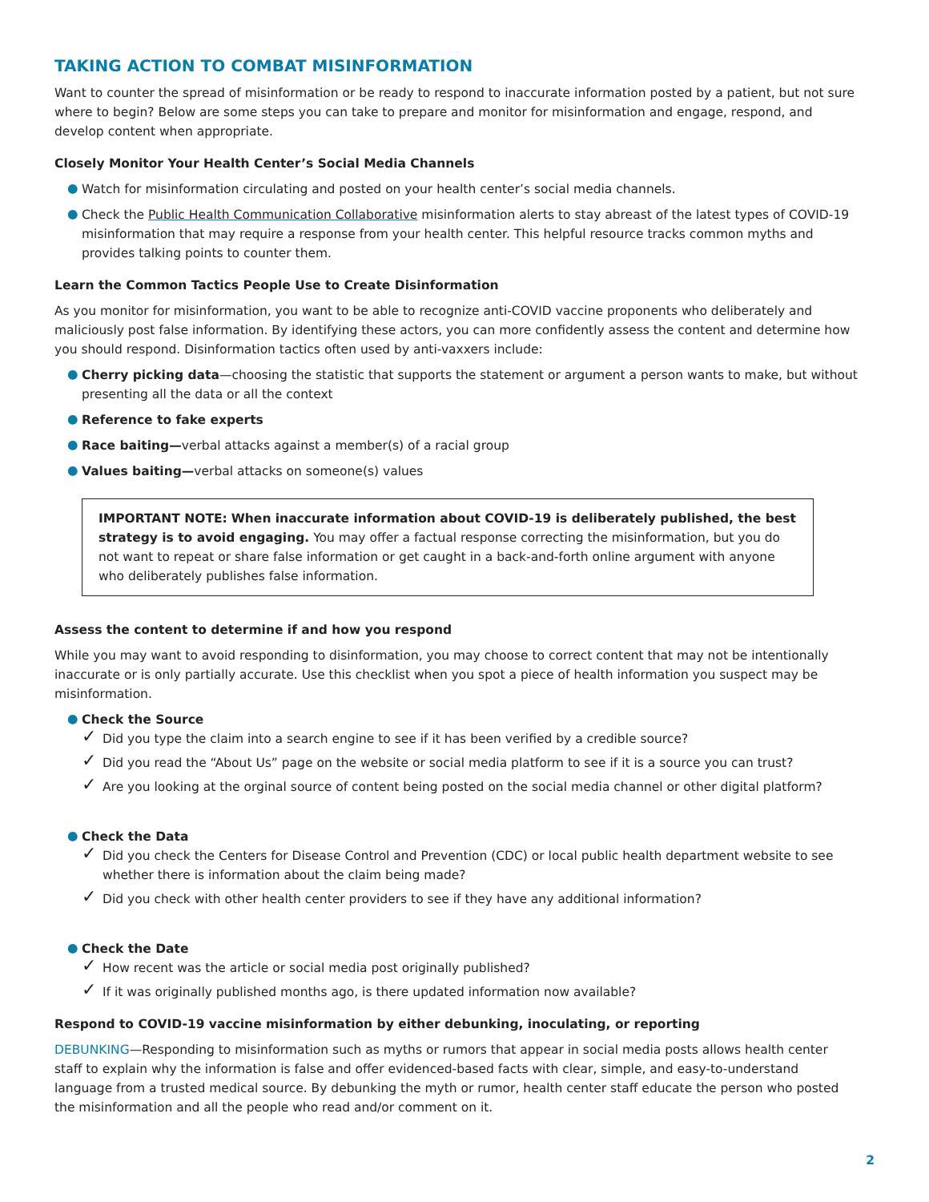TAKING ACTION TO COMBAT MISINFORMATION
Want to counter the spread of misinformation or be ready to respond to inaccurate information posted by a patient, but not sure where to begin? Below are some steps you can take to prepare and monitor for misinformation and engage, respond, and develop content when appropriate.
Closely Monitor Your Health Center’s Social Media Channels
● Watch for misinformation circulating and posted on your health center’s social media channels.
● Check the Public Health Communication Collaborative misinformation alerts to stay abreast of the latest types of COVID-19 misinformation that may require a response from your health center. This helpful resource tracks common myths and provides talking points to counter them.
Learn the Common Tactics People Use to Create Disinformation
As you monitor for misinformation, you want to be able to recognize anti-COVID vaccine proponents who deliberately and maliciously post false information. By identifying these actors, you can more confidently assess the content and determine how you should respond. Disinformation tactics often used by anti-vaxxers include:
● Cherry picking data—choosing the statistic that supports the statement or argument a person wants to make, but without presenting all the data or all the context
● Reference to fake experts
● Race baiting—verbal attacks against a member(s) of a racial group
● Values baiting—verbal attacks on someone(s) values
IMPORTANT NOTE: When inaccurate information about COVID-19 is deliberately published, the best strategy is to avoid engaging. You may offer a factual response correcting the misinformation, but you do not want to repeat or share false information or get caught in a back-and-forth online argument with anyone who deliberately publishes false information.
Assess the content to determine if and how you respond
While you may want to avoid responding to disinformation, you may choose to correct content that may not be intentionally inaccurate or is only partially accurate. Use this checklist when you spot a piece of health information you suspect may be misinformation.
● Check the Source
✓ Did you type the claim into a search engine to see if it has been verified by a credible source?
✓ Did you read the “About Us” page on the website or social media platform to see if it is a source you can trust?
✓ Are you looking at the orginal source of content being posted on the social media channel or other digital platform?
● Check the Data
✓ Did you check the Centers for Disease Control and Prevention (CDC) or local public health department website to see whether there is information about the claim being made?
✓ Did you check with other health center providers to see if they have any additional information?
● Check the Date
✓ How recent was the article or social media post originally published?
✓ If it was originally published months ago, is there updated information now available?
Respond to COVID-19 vaccine misinformation by either debunking, inoculating, or reporting
DEBUNKING—Responding to misinformation such as myths or rumors that appear in social media posts allows health center staff to explain why the information is false and offer evidenced-based facts with clear, simple, and easy-to-understand language from a trusted medical source. By debunking the myth or rumor, health center staff educate the person who posted the misinformation and all the people who read and/or comment on it.
2